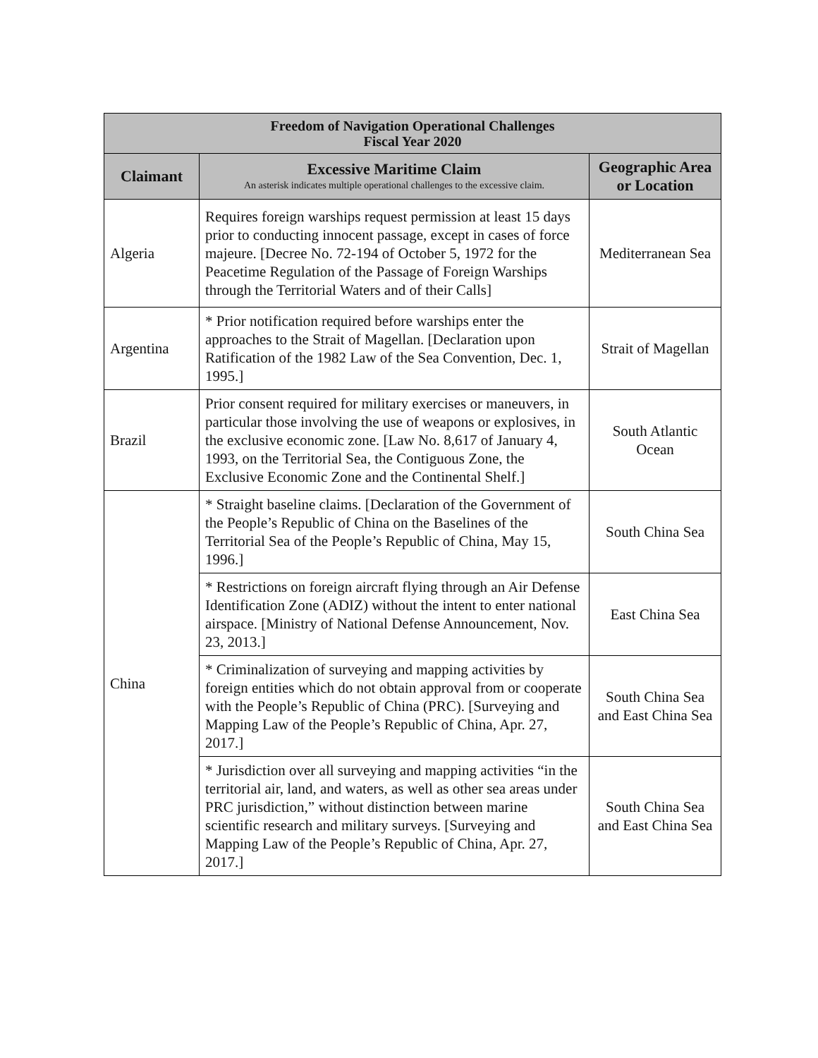| Freedom of Navigation Operational Challenges Fiscal Year 2020 | | |
| --- | --- | --- |
| Claimant | Excessive Maritime Claim An asterisk indicates multiple operational challenges to the excessive claim. | Geographic Area or Location |
| Algeria | Requires foreign warships request permission at least 15 days prior to conducting innocent passage, except in cases of force majeure. [Decree No. 72-194 of October 5, 1972 for the Peacetime Regulation of the Passage of Foreign Warships through the Territorial Waters and of their Calls] | Mediterranean Sea |
| Argentina | * Prior notification required before warships enter the approaches to the Strait of Magellan. [Declaration upon Ratification of the 1982 Law of the Sea Convention, Dec. 1, 1995.] | Strait of Magellan |
| Brazil | Prior consent required for military exercises or maneuvers, in particular those involving the use of weapons or explosives, in the exclusive economic zone. [Law No. 8,617 of January 4, 1993, on the Territorial Sea, the Contiguous Zone, the Exclusive Economic Zone and the Continental Shelf.] | South Atlantic Ocean |
| China | * Straight baseline claims. [Declaration of the Government of the People’s Republic of China on the Baselines of the Territorial Sea of the People’s Republic of China, May 15, 1996.] | South China Sea |
| | * Restrictions on foreign aircraft flying through an Air Defense Identification Zone (ADIZ) without the intent to enter national airspace. [Ministry of National Defense Announcement, Nov. 23, 2013.] | East China Sea |
| | * Criminalization of surveying and mapping activities by foreign entities which do not obtain approval from or cooperate with the People’s Republic of China (PRC). [Surveying and Mapping Law of the People’s Republic of China, Apr. 27, 2017.] | South China Sea and East China Sea |
| | * Jurisdiction over all surveying and mapping activities “in the territorial air, land, and waters, as well as other sea areas under PRC jurisdiction,” without distinction between marine scientific research and military surveys. [Surveying and Mapping Law of the People’s Republic of China, Apr. 27, 2017.] | South China Sea and East China Sea |